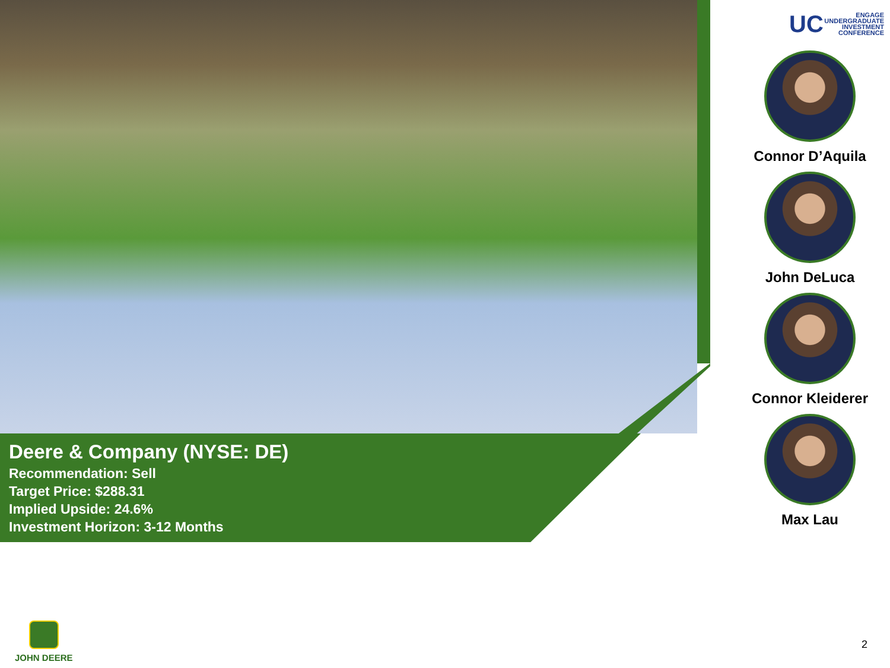Deere & Company (NYSE: DE)
Recommendation: Sell
Target Price: $288.31
Implied Upside: 24.6%
Investment Horizon: 3-12 Months
UC ENGAGE
UNDERGRADUATE
INVESTMENT
CONFERENCE
Connor D’Aquila
John DeLuca
Connor Kleiderer
Max Lau
JOHN DEERE
2